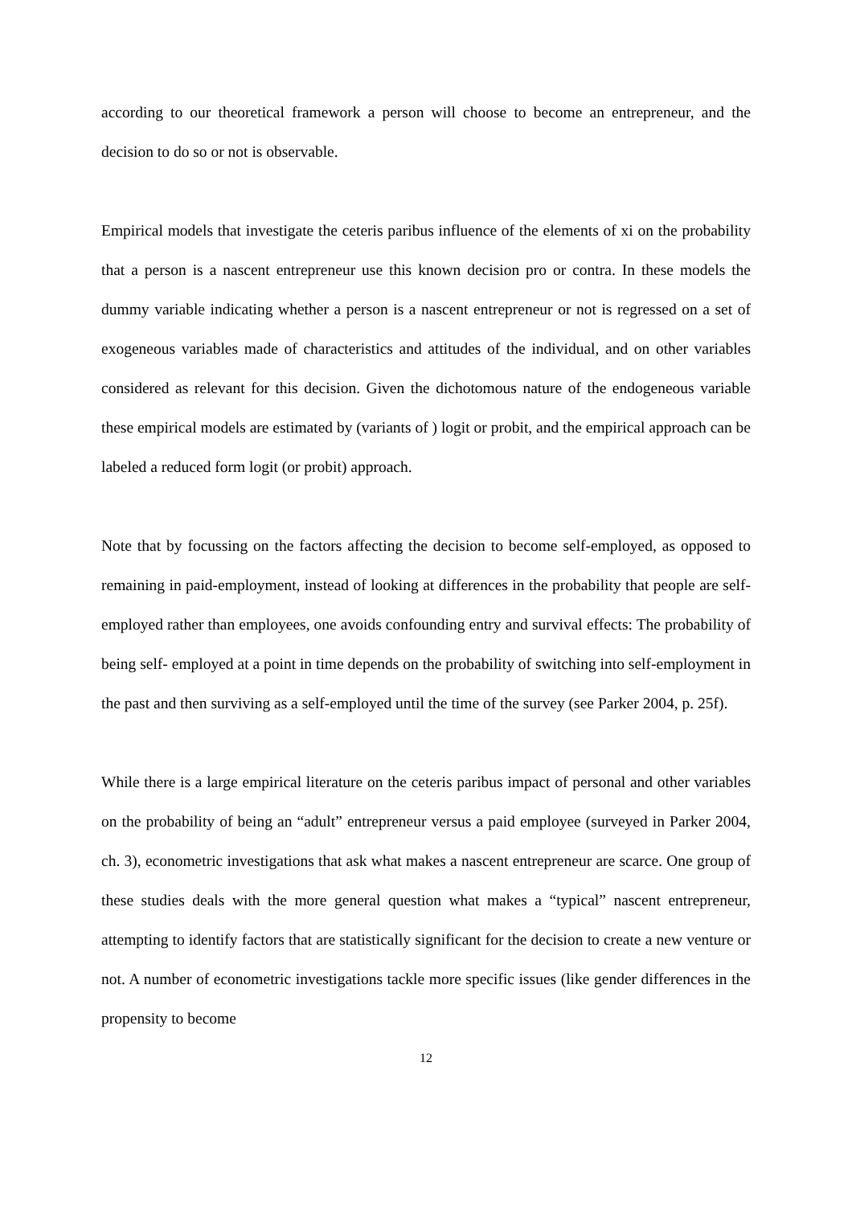according to our theoretical framework a person will choose to become an entrepreneur, and the decision to do so or not is observable.
Empirical models that investigate the ceteris paribus influence of the elements of xi on the probability that a person is a nascent entrepreneur use this known decision pro or contra. In these models the dummy variable indicating whether a person is a nascent entrepreneur or not is regressed on a set of exogeneous variables made of characteristics and attitudes of the individual, and on other variables considered as relevant for this decision. Given the dichotomous nature of the endogeneous variable these empirical models are estimated by (variants of ) logit or probit, and the empirical approach can be labeled a reduced form logit (or probit) approach.
Note that by focussing on the factors affecting the decision to become self-employed, as opposed to remaining in paid-employment, instead of looking at differences in the probability that people are self-employed rather than employees, one avoids confounding entry and survival effects: The probability of being self- employed at a point in time depends on the probability of switching into self-employment in the past and then surviving as a self-employed until the time of the survey (see Parker 2004, p. 25f).
While there is a large empirical literature on the ceteris paribus impact of personal and other variables on the probability of being an “adult” entrepreneur versus a paid employee (surveyed in Parker 2004, ch. 3), econometric investigations that ask what makes a nascent entrepreneur are scarce. One group of these studies deals with the more general question what makes a “typical” nascent entrepreneur, attempting to identify factors that are statistically significant for the decision to create a new venture or not. A number of econometric investigations tackle more specific issues (like gender differences in the propensity to become
12